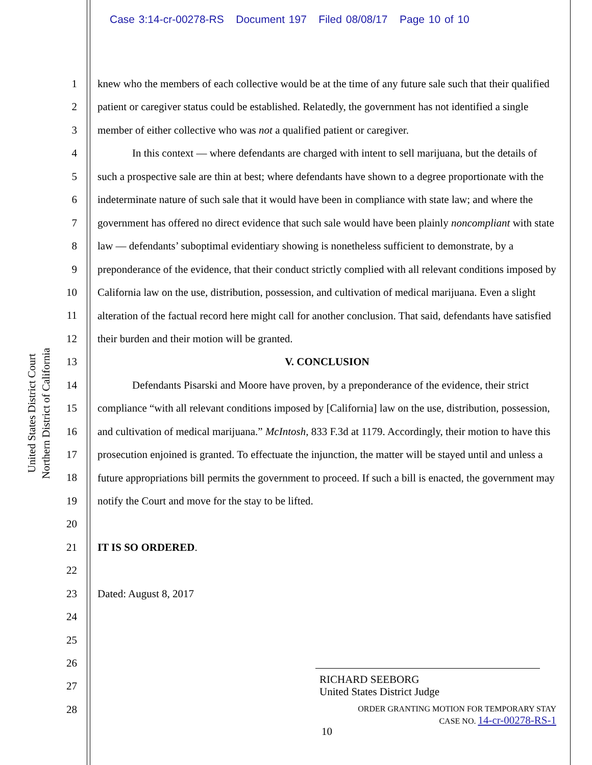Case 3:14-cr-00278-RS Document 197 Filed 08/08/17 Page 10 of 10
United States District Court
Northern District of California
1
2
3
4
5
6
7
8
9
10
11
12
13
14
15
16
17
18
19
20
21
22
23
24
25
26
27
28
knew who the members of each collective would be at the time of any future sale such that their qualified patient or caregiver status could be established. Relatedly, the government has not identified a single member of either collective who was not a qualified patient or caregiver.
In this context — where defendants are charged with intent to sell marijuana, but the details of such a prospective sale are thin at best; where defendants have shown to a degree proportionate with the indeterminate nature of such sale that it would have been in compliance with state law; and where the government has offered no direct evidence that such sale would have been plainly noncompliant with state law — defendants’ suboptimal evidentiary showing is nonetheless sufficient to demonstrate, by a preponderance of the evidence, that their conduct strictly complied with all relevant conditions imposed by California law on the use, distribution, possession, and cultivation of medical marijuana. Even a slight alteration of the factual record here might call for another conclusion. That said, defendants have satisfied their burden and their motion will be granted.
V. CONCLUSION
Defendants Pisarski and Moore have proven, by a preponderance of the evidence, their strict compliance “with all relevant conditions imposed by [California] law on the use, distribution, possession, and cultivation of medical marijuana.” McIntosh, 833 F.3d at 1179. Accordingly, their motion to have this prosecution enjoined is granted. To effectuate the injunction, the matter will be stayed until and unless a future appropriations bill permits the government to proceed. If such a bill is enacted, the government may notify the Court and move for the stay to be lifted.
IT IS SO ORDERED.
Dated: August 8, 2017
RICHARD SEEBORG
United States District Judge
ORDER GRANTING MOTION FOR TEMPORARY STAY
CASE NO. 14-cr-00278-RS-1
10